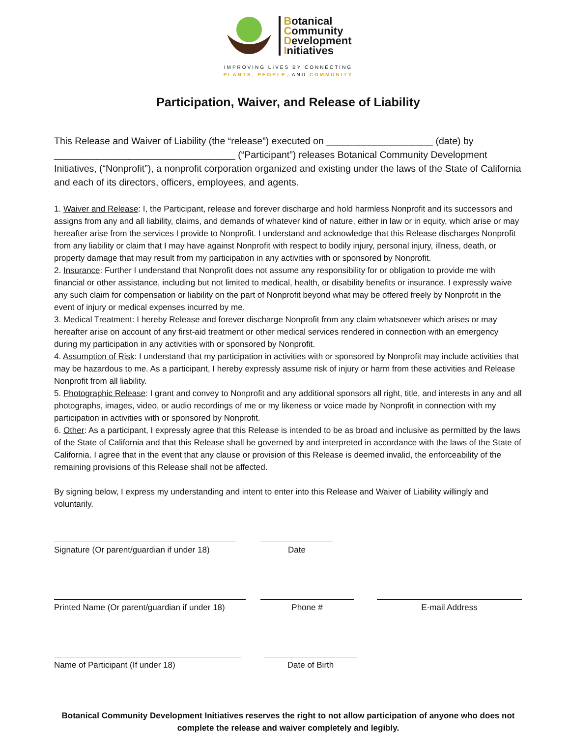Botanical
Community
Development
Initiatives
IMPROVING LIVES BY CONNECTING
PLANTS, PEOPLE, AND COMMUNITY
Participation, Waiver, and Release of Liability
This Release and Waiver of Liability (the “release”) executed on ____________________ (date) by __________________________________ (“Participant”) releases Botanical Community Development Initiatives, (“Nonprofit”), a nonprofit corporation organized and existing under the laws of the State of California and each of its directors, officers, employees, and agents.
1. Waiver and Release: I, the Participant, release and forever discharge and hold harmless Nonprofit and its successors and assigns from any and all liability, claims, and demands of whatever kind of nature, either in law or in equity, which arise or may hereafter arise from the services I provide to Nonprofit. I understand and acknowledge that this Release discharges Nonprofit from any liability or claim that I may have against Nonprofit with respect to bodily injury, personal injury, illness, death, or property damage that may result from my participation in any activities with or sponsored by Nonprofit.
2. Insurance: Further I understand that Nonprofit does not assume any responsibility for or obligation to provide me with financial or other assistance, including but not limited to medical, health, or disability benefits or insurance. I expressly waive any such claim for compensation or liability on the part of Nonprofit beyond what may be offered freely by Nonprofit in the event of injury or medical expenses incurred by me.
3. Medical Treatment: I hereby Release and forever discharge Nonprofit from any claim whatsoever which arises or may hereafter arise on account of any first-aid treatment or other medical services rendered in connection with an emergency during my participation in any activities with or sponsored by Nonprofit.
4. Assumption of Risk: I understand that my participation in activities with or sponsored by Nonprofit may include activities that may be hazardous to me. As a participant, I hereby expressly assume risk of injury or harm from these activities and Release Nonprofit from all liability.
5. Photographic Release: I grant and convey to Nonprofit and any additional sponsors all right, title, and interests in any and all photographs, images, video, or audio recordings of me or my likeness or voice made by Nonprofit in connection with my participation in activities with or sponsored by Nonprofit.
6. Other: As a participant, I expressly agree that this Release is intended to be as broad and inclusive as permitted by the laws of the State of California and that this Release shall be governed by and interpreted in accordance with the laws of the State of California. I agree that in the event that any clause or provision of this Release is deemed invalid, the enforceability of the remaining provisions of this Release shall not be affected.
By signing below, I express my understanding and intent to enter into this Release and Waiver of Liability willingly and voluntarily.
Signature (Or parent/guardian if under 18)
Date
Printed Name (Or parent/guardian if under 18)
Phone # E-mail Address
Name of Participant (If under 18) Date of Birth
Botanical Community Development Initiatives reserves the right to not allow participation of anyone who does not complete the release and waiver completely and legibly.